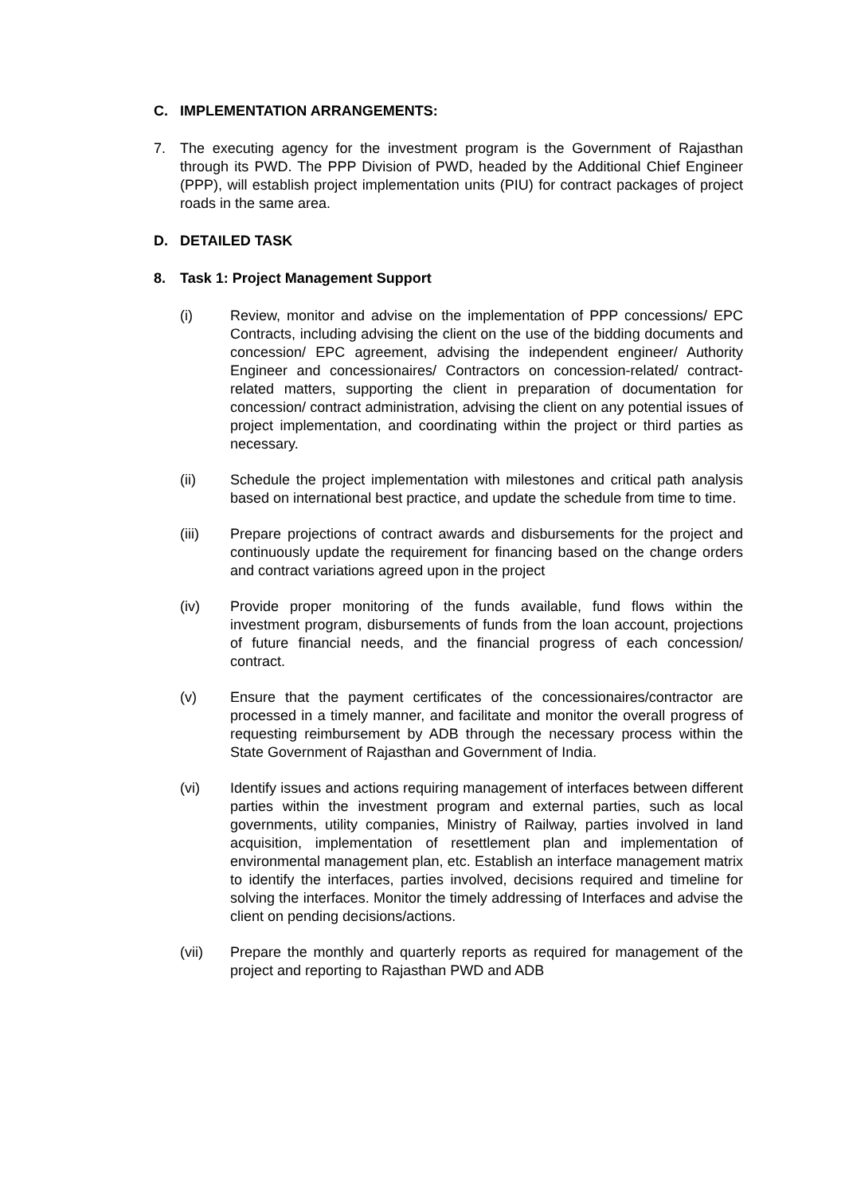C. IMPLEMENTATION ARRANGEMENTS:
7. The executing agency for the investment program is the Government of Rajasthan through its PWD. The PPP Division of PWD, headed by the Additional Chief Engineer (PPP), will establish project implementation units (PIU) for contract packages of project roads in the same area.
D. DETAILED TASK
8. Task 1: Project Management Support
(i) Review, monitor and advise on the implementation of PPP concessions/ EPC Contracts, including advising the client on the use of the bidding documents and concession/ EPC agreement, advising the independent engineer/ Authority Engineer and concessionaires/ Contractors on concession-related/ contract-related matters, supporting the client in preparation of documentation for concession/ contract administration, advising the client on any potential issues of project implementation, and coordinating within the project or third parties as necessary.
(ii) Schedule the project implementation with milestones and critical path analysis based on international best practice, and update the schedule from time to time.
(iii) Prepare projections of contract awards and disbursements for the project and continuously update the requirement for financing based on the change orders and contract variations agreed upon in the project
(iv) Provide proper monitoring of the funds available, fund flows within the investment program, disbursements of funds from the loan account, projections of future financial needs, and the financial progress of each concession/ contract.
(v) Ensure that the payment certificates of the concessionaires/contractor are processed in a timely manner, and facilitate and monitor the overall progress of requesting reimbursement by ADB through the necessary process within the State Government of Rajasthan and Government of India.
(vi) Identify issues and actions requiring management of interfaces between different parties within the investment program and external parties, such as local governments, utility companies, Ministry of Railway, parties involved in land acquisition, implementation of resettlement plan and implementation of environmental management plan, etc. Establish an interface management matrix to identify the interfaces, parties involved, decisions required and timeline for solving the interfaces. Monitor the timely addressing of Interfaces and advise the client on pending decisions/actions.
(vii) Prepare the monthly and quarterly reports as required for management of the project and reporting to Rajasthan PWD and ADB